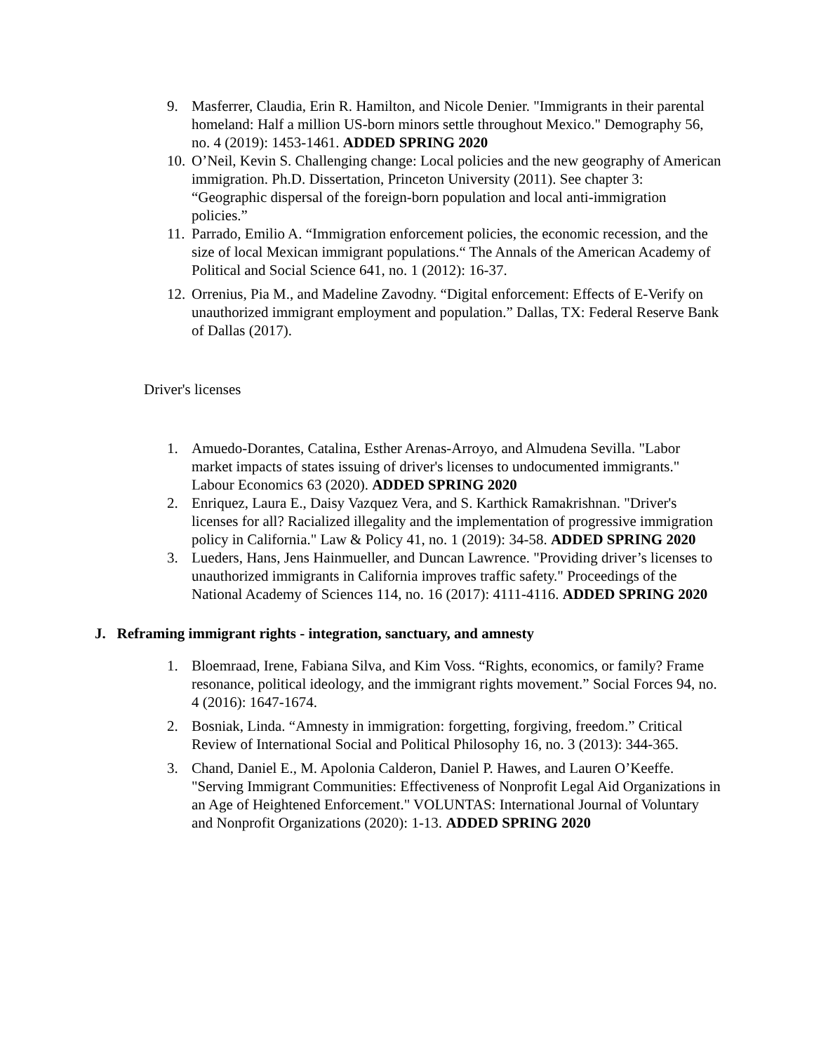9. Masferrer, Claudia, Erin R. Hamilton, and Nicole Denier. "Immigrants in their parental homeland: Half a million US-born minors settle throughout Mexico." Demography 56, no. 4 (2019): 1453-1461. ADDED SPRING 2020
10. O’Neil, Kevin S. Challenging change: Local policies and the new geography of American immigration. Ph.D. Dissertation, Princeton University (2011). See chapter 3: “Geographic dispersal of the foreign-born population and local anti-immigration policies.”
11. Parrado, Emilio A. “Immigration enforcement policies, the economic recession, and the size of local Mexican immigrant populations.“ The Annals of the American Academy of Political and Social Science 641, no. 1 (2012): 16-37.
12. Orrenius, Pia M., and Madeline Zavodny. “Digital enforcement: Effects of E-Verify on unauthorized immigrant employment and population.” Dallas, TX: Federal Reserve Bank of Dallas (2017).
Driver's licenses
1. Amuedo-Dorantes, Catalina, Esther Arenas-Arroyo, and Almudena Sevilla. "Labor market impacts of states issuing of driver's licenses to undocumented immigrants." Labour Economics 63 (2020). ADDED SPRING 2020
2. Enriquez, Laura E., Daisy Vazquez Vera, and S. Karthick Ramakrishnan. "Driver's licenses for all? Racialized illegality and the implementation of progressive immigration policy in California." Law & Policy 41, no. 1 (2019): 34-58. ADDED SPRING 2020
3. Lueders, Hans, Jens Hainmueller, and Duncan Lawrence. "Providing driver’s licenses to unauthorized immigrants in California improves traffic safety." Proceedings of the National Academy of Sciences 114, no. 16 (2017): 4111-4116. ADDED SPRING 2020
J. Reframing immigrant rights - integration, sanctuary, and amnesty
1. Bloemraad, Irene, Fabiana Silva, and Kim Voss. “Rights, economics, or family? Frame resonance, political ideology, and the immigrant rights movement.” Social Forces 94, no. 4 (2016): 1647-1674.
2. Bosniak, Linda. “Amnesty in immigration: forgetting, forgiving, freedom.” Critical Review of International Social and Political Philosophy 16, no. 3 (2013): 344-365.
3. Chand, Daniel E., M. Apolonia Calderon, Daniel P. Hawes, and Lauren O’Keeffe. "Serving Immigrant Communities: Effectiveness of Nonprofit Legal Aid Organizations in an Age of Heightened Enforcement." VOLUNTAS: International Journal of Voluntary and Nonprofit Organizations (2020): 1-13. ADDED SPRING 2020